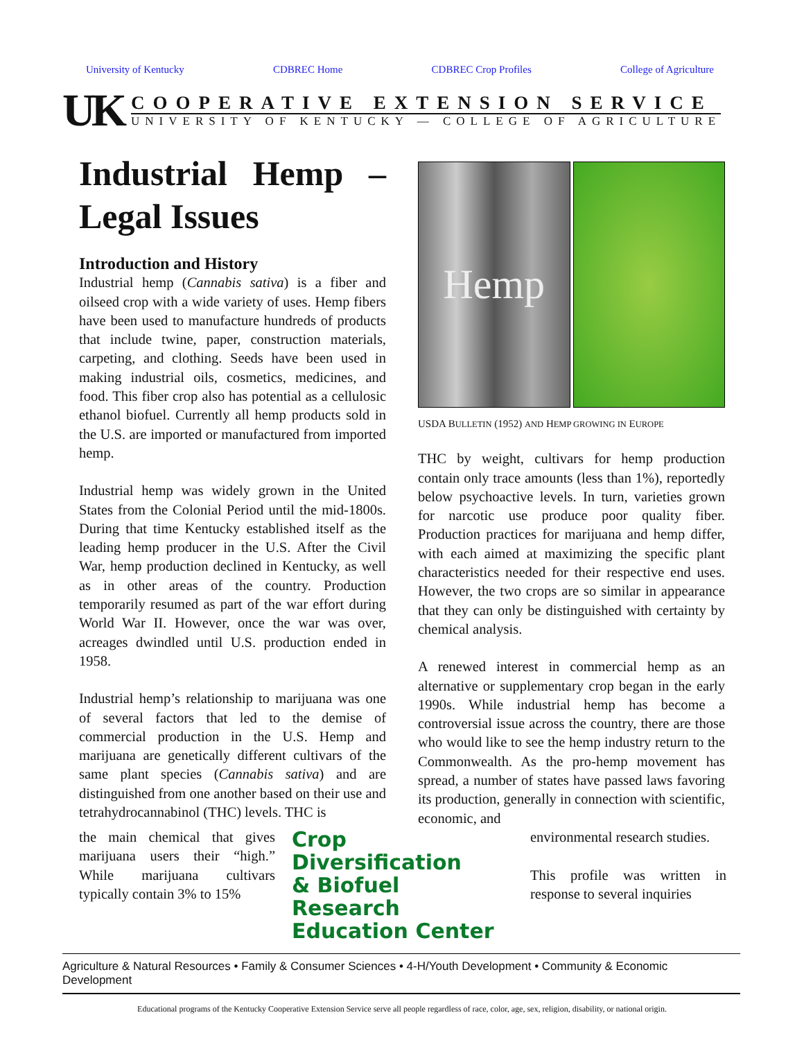University of Kentucky CDBREC Home CDBREC Crop Profiles College of Agriculture
UK
COOPERATIVE EXTENSION SERVICE
UNIVERSITY OF KENTUCKY — COLLEGE OF AGRICULTURE
Industrial Hemp – Legal Issues
Introduction and History
Industrial hemp (Cannabis sativa) is a fiber and oilseed crop with a wide variety of uses. Hemp fibers have been used to manufacture hundreds of products that include twine, paper, construction materials, carpeting, and clothing. Seeds have been used in making industrial oils, cosmetics, medicines, and food. This fiber crop also has potential as a cellulosic ethanol biofuel. Currently all hemp products sold in the U.S. are imported or manufactured from imported hemp.
Industrial hemp was widely grown in the United States from the Colonial Period until the mid-1800s. During that time Kentucky established itself as the leading hemp producer in the U.S. After the Civil War, hemp production declined in Kentucky, as well as in other areas of the country. Production temporarily resumed as part of the war effort during World War II. However, once the war was over, acreages dwindled until U.S. production ended in 1958.
Industrial hemp’s relationship to marijuana was one of several factors that led to the demise of commercial production in the U.S. Hemp and marijuana are genetically different cultivars of the same plant species (Cannabis sativa) and are distinguished from one another based on their use and tetrahydrocannabinol (THC) levels. THC is
Hemp
USDA BULLETIN (1952) AND HEMP GROWING IN EUROPE
THC by weight, cultivars for hemp production contain only trace amounts (less than 1%), reportedly below psychoactive levels. In turn, varieties grown for narcotic use produce poor quality fiber. Production practices for marijuana and hemp differ, with each aimed at maximizing the specific plant characteristics needed for their respective end uses. However, the two crops are so similar in appearance that they can only be distinguished with certainty by chemical analysis.
A renewed interest in commercial hemp as an alternative or supplementary crop began in the early 1990s. While industrial hemp has become a controversial issue across the country, there are those who would like to see the hemp industry return to the Commonwealth. As the pro-hemp movement has spread, a number of states have passed laws favoring its production, generally in connection with scientific, economic, and
the main chemical that gives marijuana users their “high.” While marijuana cultivars typically contain 3% to 15%
Crop Diversification
& Biofuel Research
Education Center
environmental research studies.
This profile was written in response to several inquiries
Agriculture & Natural Resources • Family & Consumer Sciences • 4-H/Youth Development • Community & Economic Development
Educational programs of the Kentucky Cooperative Extension Service serve all people regardless of race, color, age, sex, religion, disability, or national origin.